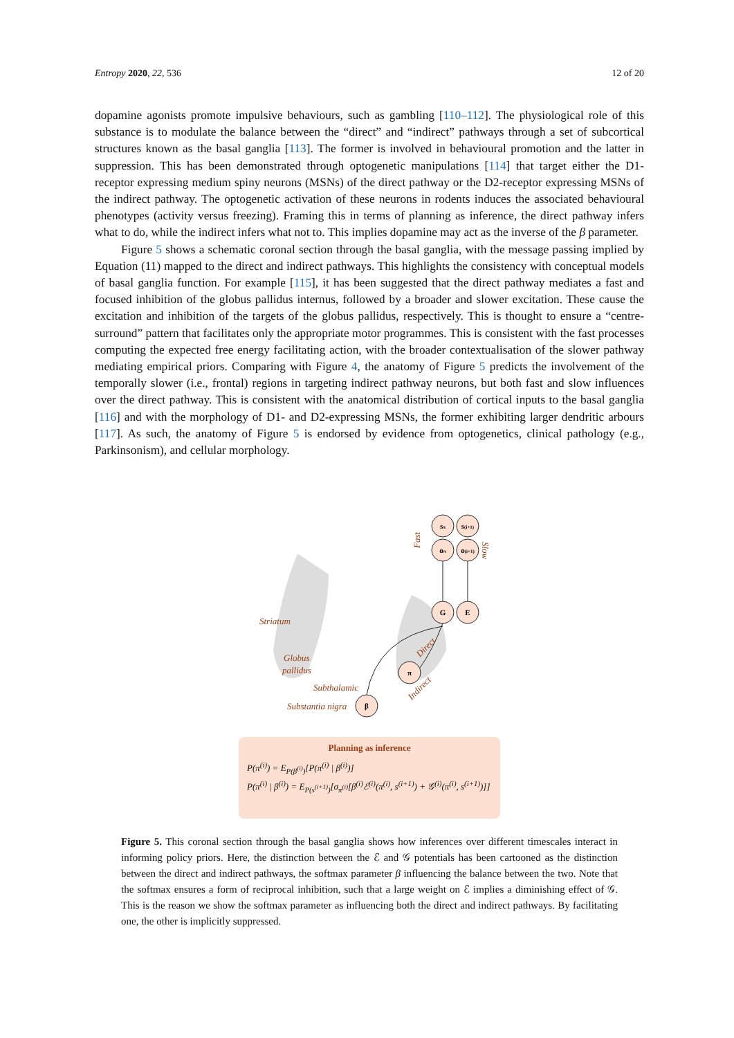Entropy 2020, 22, 536 12 of 20
dopamine agonists promote impulsive behaviours, such as gambling [110–112]. The physiological role of this substance is to modulate the balance between the “direct” and “indirect” pathways through a set of subcortical structures known as the basal ganglia [113]. The former is involved in behavioural promotion and the latter in suppression. This has been demonstrated through optogenetic manipulations [114] that target either the D1-receptor expressing medium spiny neurons (MSNs) of the direct pathway or the D2-receptor expressing MSNs of the indirect pathway. The optogenetic activation of these neurons in rodents induces the associated behavioural phenotypes (activity versus freezing). Framing this in terms of planning as inference, the direct pathway infers what to do, while the indirect infers what not to. This implies dopamine may act as the inverse of the β parameter.
Figure 5 shows a schematic coronal section through the basal ganglia, with the message passing implied by Equation (11) mapped to the direct and indirect pathways. This highlights the consistency with conceptual models of basal ganglia function. For example [115], it has been suggested that the direct pathway mediates a fast and focused inhibition of the globus pallidus internus, followed by a broader and slower excitation. These cause the excitation and inhibition of the targets of the globus pallidus, respectively. This is thought to ensure a “centre-surround” pattern that facilitates only the appropriate motor programmes. This is consistent with the fast processes computing the expected free energy facilitating action, with the broader contextualisation of the slower pathway mediating empirical priors. Comparing with Figure 4, the anatomy of Figure 5 predicts the involvement of the temporally slower (i.e., frontal) regions in targeting indirect pathway neurons, but both fast and slow influences over the direct pathway. This is consistent with the anatomical distribution of cortical inputs to the basal ganglia [116] and with the morphology of D1- and D2-expressing MSNs, the former exhibiting larger dendritic arbours [117]. As such, the anatomy of Figure 5 is endorsed by evidence from optogenetics, clinical pathology (e.g., Parkinsonism), and cellular morphology.
sπ
s(i+1)
oπ
o(i+1)
G
E
π
β
Fast
Slow
Striatum
Globus
pallidus
Subthalamic
Substantia nigra
Direct
Indirect
Planning as inference
P(π<sup>(i)</sup>) = E<sub>P(β<sup>(i)</sup>)</sub>[P(π<sup>(i)</sup> | β<sup>(i)</sup>)]
P(π<sup>(i)</sup> | β<sup>(i)</sup>) = E<sub>P(s<sup>(i+1)</sup>)</sub>[σ<sub>π<sup>(i)</sup></sub>[β<sup>(i)</sup>ℰ<sup>(i)</sup>(π<sup>(i)</sup>, s<sup>(i+1)</sup>) + 𝒢<sup>(i)</sup>(π<sup>(i)</sup>, s<sup>(i+1)</sup>)]]
Figure 5. This coronal section through the basal ganglia shows how inferences over different timescales interact in informing policy priors. Here, the distinction between the ℰ and 𝒢 potentials has been cartooned as the distinction between the direct and indirect pathways, the softmax parameter β influencing the balance between the two. Note that the softmax ensures a form of reciprocal inhibition, such that a large weight on ℰ implies a diminishing effect of 𝒢. This is the reason we show the softmax parameter as influencing both the direct and indirect pathways. By facilitating one, the other is implicitly suppressed.